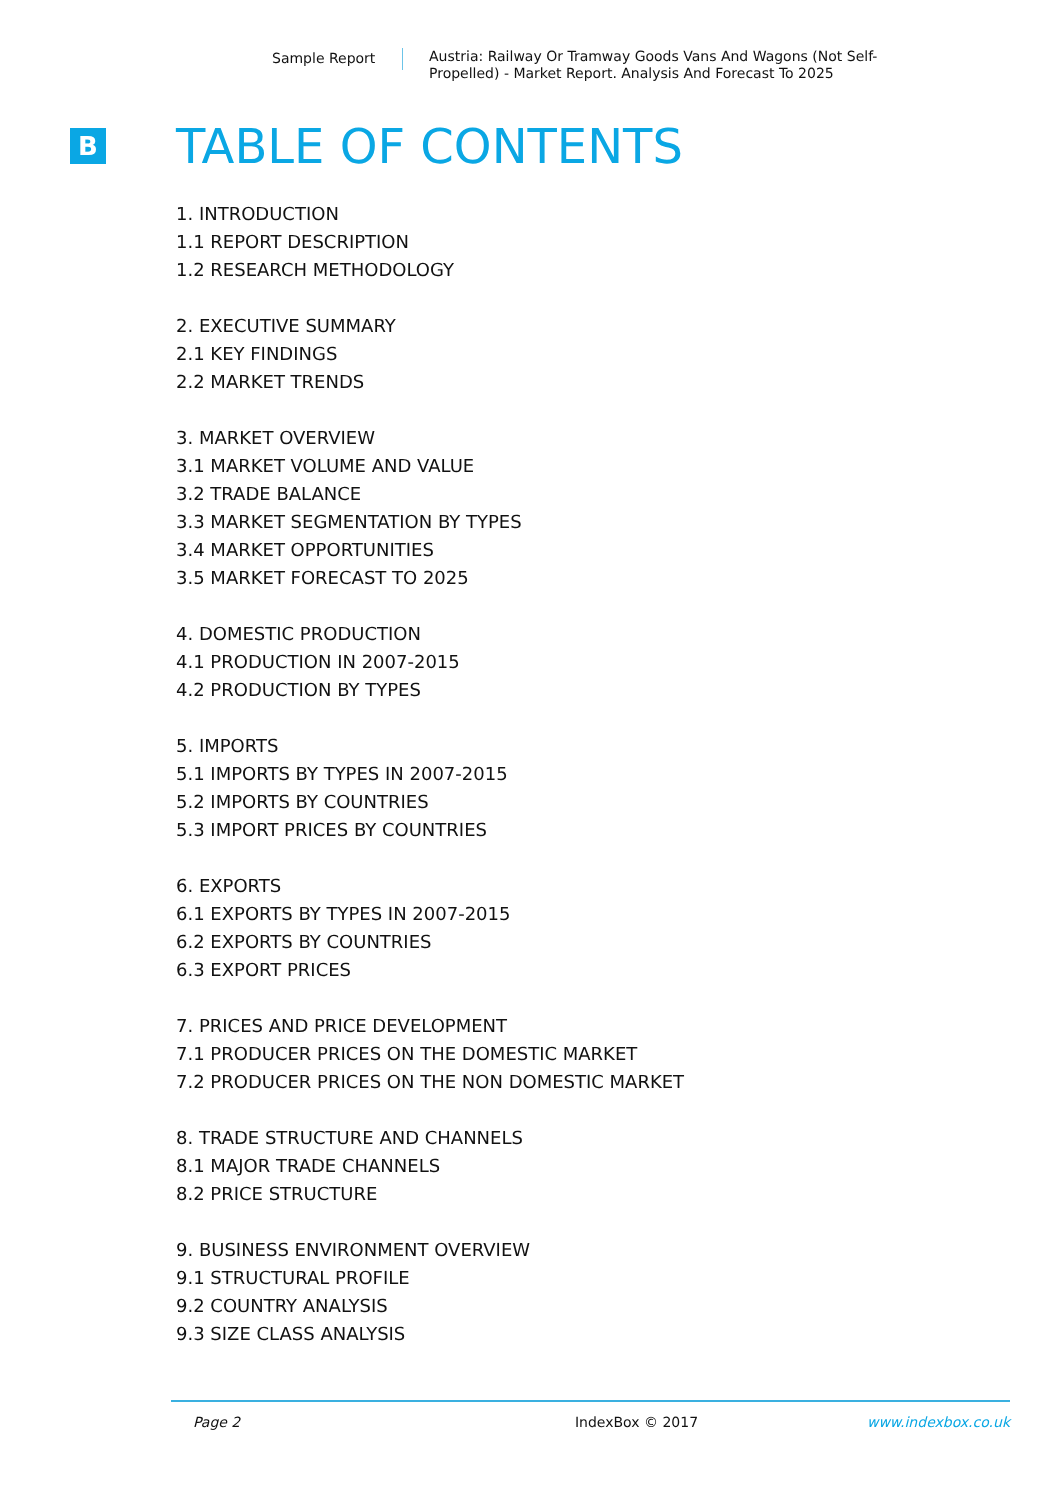Sample Report Austria: Railway Or Tramway Goods Vans And Wagons (Not Self-Propelled) - Market Report. Analysis And Forecast To 2025
B
TABLE OF CONTENTS
1. INTRODUCTION
1.1 REPORT DESCRIPTION
1.2 RESEARCH METHODOLOGY
2. EXECUTIVE SUMMARY
2.1 KEY FINDINGS
2.2 MARKET TRENDS
3. MARKET OVERVIEW
3.1 MARKET VOLUME AND VALUE
3.2 TRADE BALANCE
3.3 MARKET SEGMENTATION BY TYPES
3.4 MARKET OPPORTUNITIES
3.5 MARKET FORECAST TO 2025
4. DOMESTIC PRODUCTION
4.1 PRODUCTION IN 2007-2015
4.2 PRODUCTION BY TYPES
5. IMPORTS
5.1 IMPORTS BY TYPES IN 2007-2015
5.2 IMPORTS BY COUNTRIES
5.3 IMPORT PRICES BY COUNTRIES
6. EXPORTS
6.1 EXPORTS BY TYPES IN 2007-2015
6.2 EXPORTS BY COUNTRIES
6.3 EXPORT PRICES
7. PRICES AND PRICE DEVELOPMENT
7.1 PRODUCER PRICES ON THE DOMESTIC MARKET
7.2 PRODUCER PRICES ON THE NON DOMESTIC MARKET
8. TRADE STRUCTURE AND CHANNELS
8.1 MAJOR TRADE CHANNELS
8.2 PRICE STRUCTURE
9. BUSINESS ENVIRONMENT OVERVIEW
9.1 STRUCTURAL PROFILE
9.2 COUNTRY ANALYSIS
9.3 SIZE CLASS ANALYSIS
Page 2 IndexBox © 2017 www.indexbox.co.uk